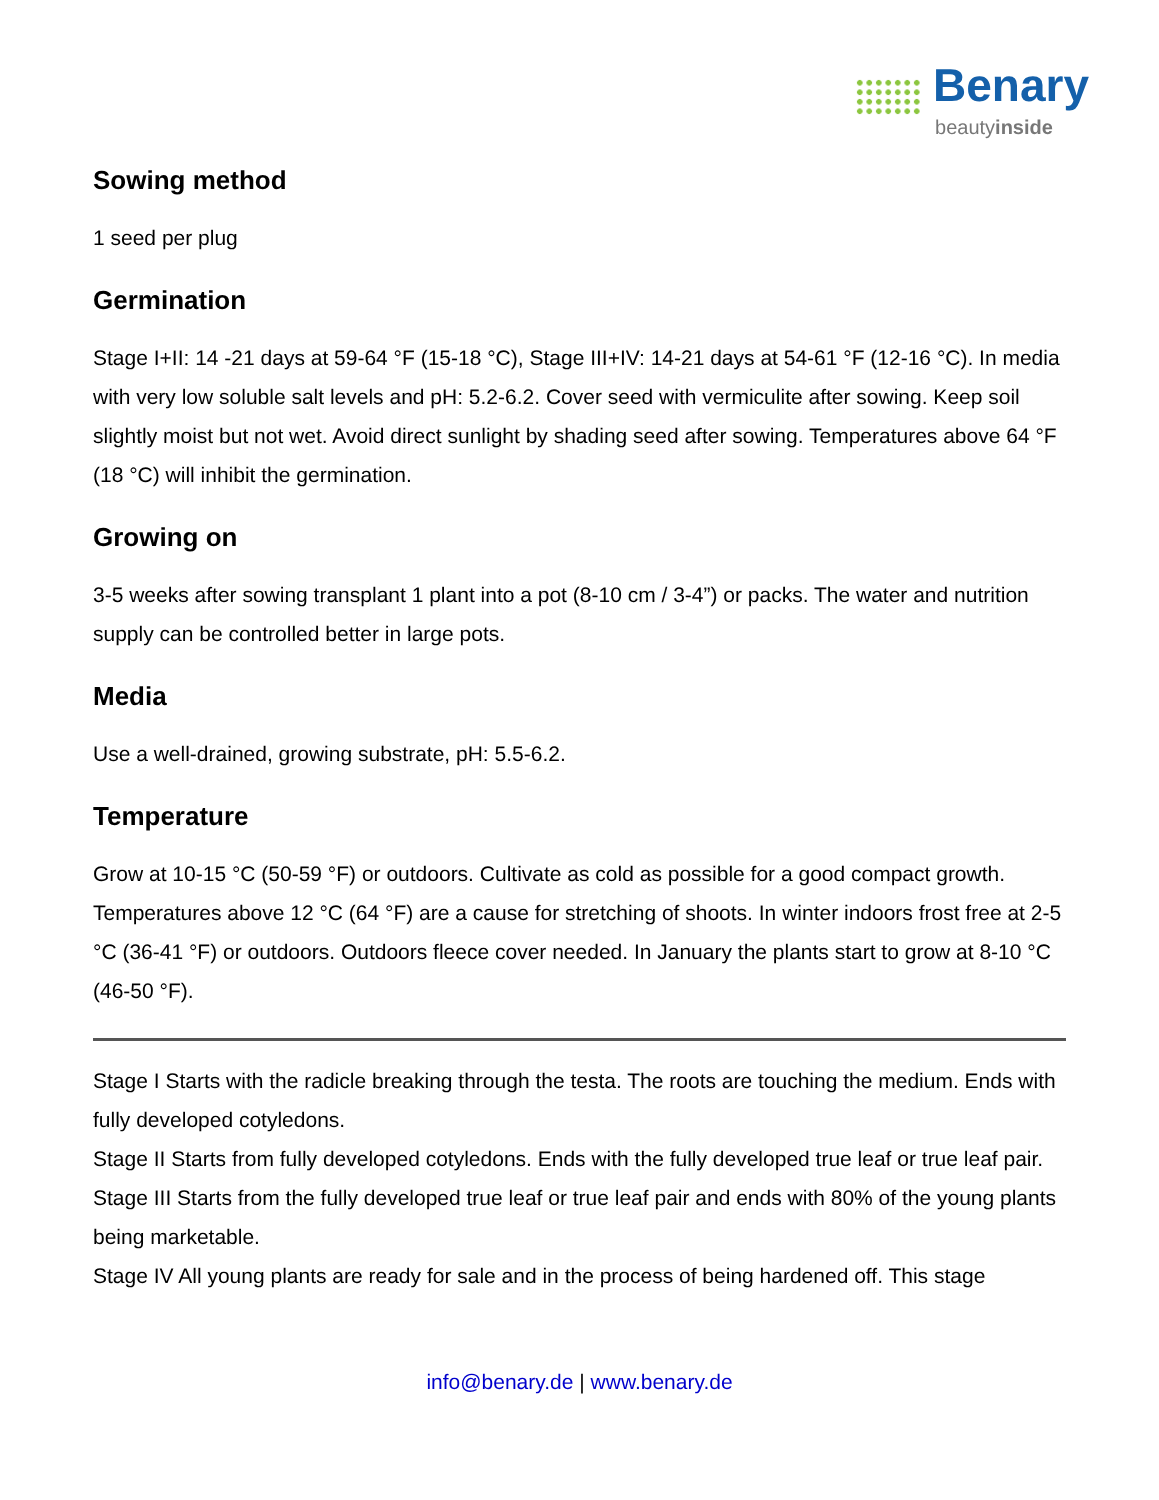Benary
beautyinside
Sowing method
1 seed per plug
Germination
Stage I+II: 14 -21 days at 59-64 °F (15-18 °C), Stage III+IV: 14-21 days at 54-61 °F (12-16 °C). In media with very low soluble salt levels and pH: 5.2-6.2. Cover seed with vermiculite after sowing. Keep soil slightly moist but not wet. Avoid direct sunlight by shading seed after sowing. Temperatures above 64 °F (18 °C) will inhibit the germination.
Growing on
3-5 weeks after sowing transplant 1 plant into a pot (8-10 cm / 3-4”) or packs. The water and nutrition supply can be controlled better in large pots.
Media
Use a well-drained, growing substrate, pH: 5.5-6.2.
Temperature
Grow at 10-15 °C (50-59 °F) or outdoors. Cultivate as cold as possible for a good compact growth. Temperatures above 12 °C (64 °F) are a cause for stretching of shoots. In winter indoors frost free at 2-5 °C (36-41 °F) or outdoors. Outdoors fleece cover needed. In January the plants start to grow at 8-10 °C (46-50 °F).
Stage I Starts with the radicle breaking through the testa. The roots are touching the medium. Ends with fully developed cotyledons.
Stage II Starts from fully developed cotyledons. Ends with the fully developed true leaf or true leaf pair.
Stage III Starts from the fully developed true leaf or true leaf pair and ends with 80% of the young plants being marketable.
Stage IV All young plants are ready for sale and in the process of being hardened off. This stage
info@benary.de | www.benary.de